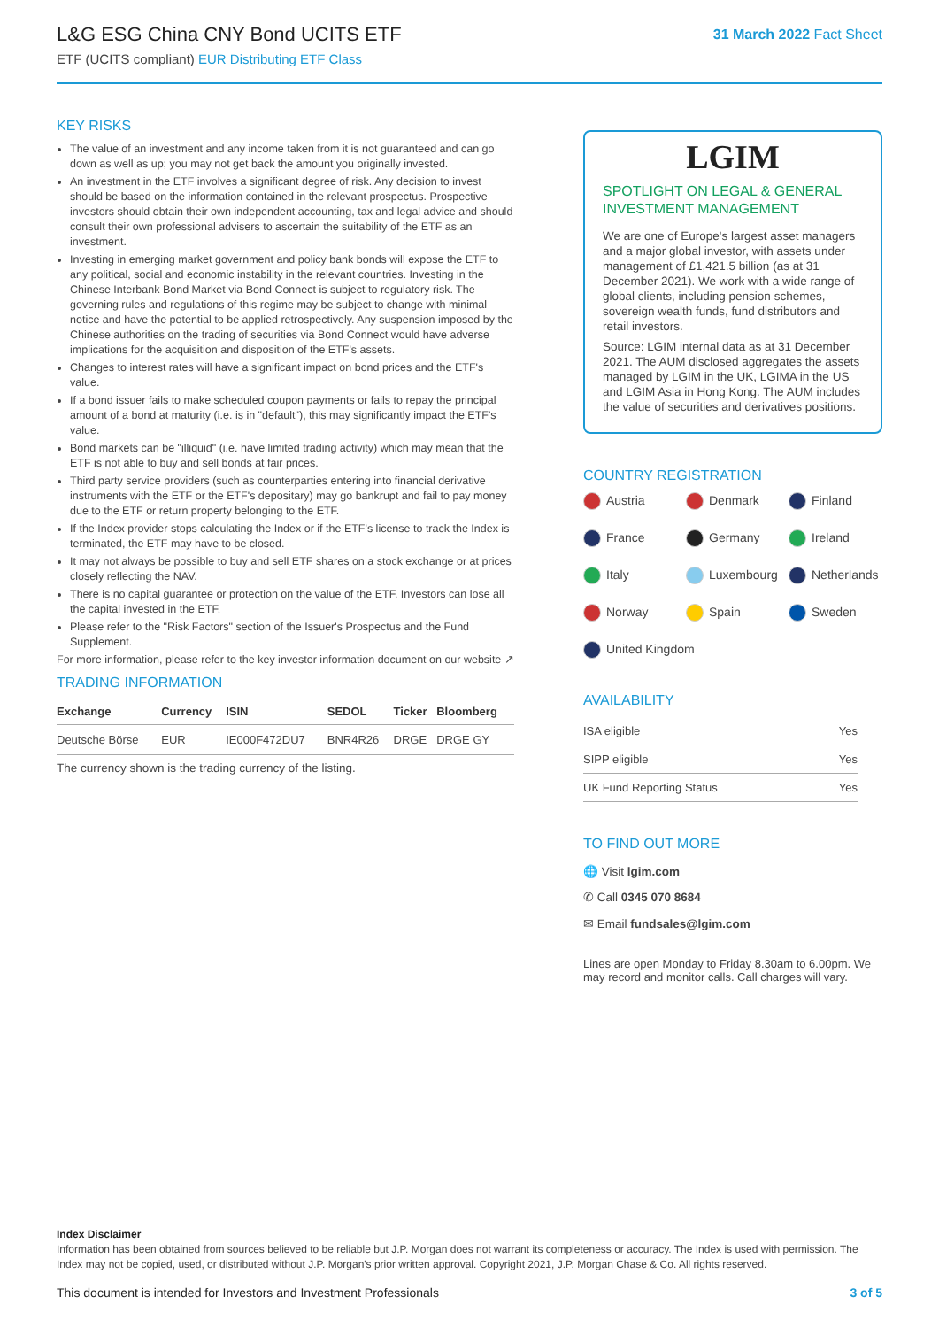L&G ESG China CNY Bond UCITS ETF
ETF (UCITS compliant) EUR Distributing ETF Class
31 March 2022 Fact Sheet
KEY RISKS
The value of an investment and any income taken from it is not guaranteed and can go down as well as up; you may not get back the amount you originally invested.
An investment in the ETF involves a significant degree of risk. Any decision to invest should be based on the information contained in the relevant prospectus. Prospective investors should obtain their own independent accounting, tax and legal advice and should consult their own professional advisers to ascertain the suitability of the ETF as an investment.
Investing in emerging market government and policy bank bonds will expose the ETF to any political, social and economic instability in the relevant countries. Investing in the Chinese Interbank Bond Market via Bond Connect is subject to regulatory risk. The governing rules and regulations of this regime may be subject to change with minimal notice and have the potential to be applied retrospectively. Any suspension imposed by the Chinese authorities on the trading of securities via Bond Connect would have adverse implications for the acquisition and disposition of the ETF's assets.
Changes to interest rates will have a significant impact on bond prices and the ETF's value.
If a bond issuer fails to make scheduled coupon payments or fails to repay the principal amount of a bond at maturity (i.e. is in "default"), this may significantly impact the ETF's value.
Bond markets can be "illiquid" (i.e. have limited trading activity) which may mean that the ETF is not able to buy and sell bonds at fair prices.
Third party service providers (such as counterparties entering into financial derivative instruments with the ETF or the ETF's depositary) may go bankrupt and fail to pay money due to the ETF or return property belonging to the ETF.
If the Index provider stops calculating the Index or if the ETF's license to track the Index is terminated, the ETF may have to be closed.
It may not always be possible to buy and sell ETF shares on a stock exchange or at prices closely reflecting the NAV.
There is no capital guarantee or protection on the value of the ETF. Investors can lose all the capital invested in the ETF.
Please refer to the "Risk Factors" section of the Issuer's Prospectus and the Fund Supplement.
For more information, please refer to the key investor information document on our website ↗
TRADING INFORMATION
| Exchange | Currency | ISIN | SEDOL | Ticker | Bloomberg |
| --- | --- | --- | --- | --- | --- |
| Deutsche Börse | EUR | IE000F472DU7 | BNR4R26 | DRGE | DRGE GY |
The currency shown is the trading currency of the listing.
LGIM
SPOTLIGHT ON LEGAL & GENERAL INVESTMENT MANAGEMENT
We are one of Europe's largest asset managers and a major global investor, with assets under management of £1,421.5 billion (as at 31 December 2021). We work with a wide range of global clients, including pension schemes, sovereign wealth funds, fund distributors and retail investors.
Source: LGIM internal data as at 31 December 2021. The AUM disclosed aggregates the assets managed by LGIM in the UK, LGIMA in the US and LGIM Asia in Hong Kong. The AUM includes the value of securities and derivatives positions.
COUNTRY REGISTRATION
Austria
Denmark
Finland
France
Germany
Ireland
Italy
Luxembourg
Netherlands
Norway
Spain
Sweden
United Kingdom
AVAILABILITY
| ISA eligible | Yes |
| SIPP eligible | Yes |
| UK Fund Reporting Status | Yes |
TO FIND OUT MORE
🌐 Visit lgim.com
✆ Call 0345 070 8684
✉ Email fundsales@lgim.com
Lines are open Monday to Friday 8.30am to 6.00pm. We may record and monitor calls. Call charges will vary.
Index Disclaimer
Information has been obtained from sources believed to be reliable but J.P. Morgan does not warrant its completeness or accuracy. The Index is used with permission. The Index may not be copied, used, or distributed without J.P. Morgan's prior written approval. Copyright 2021, J.P. Morgan Chase & Co. All rights reserved.
This document is intended for Investors and Investment Professionals 3 of 5